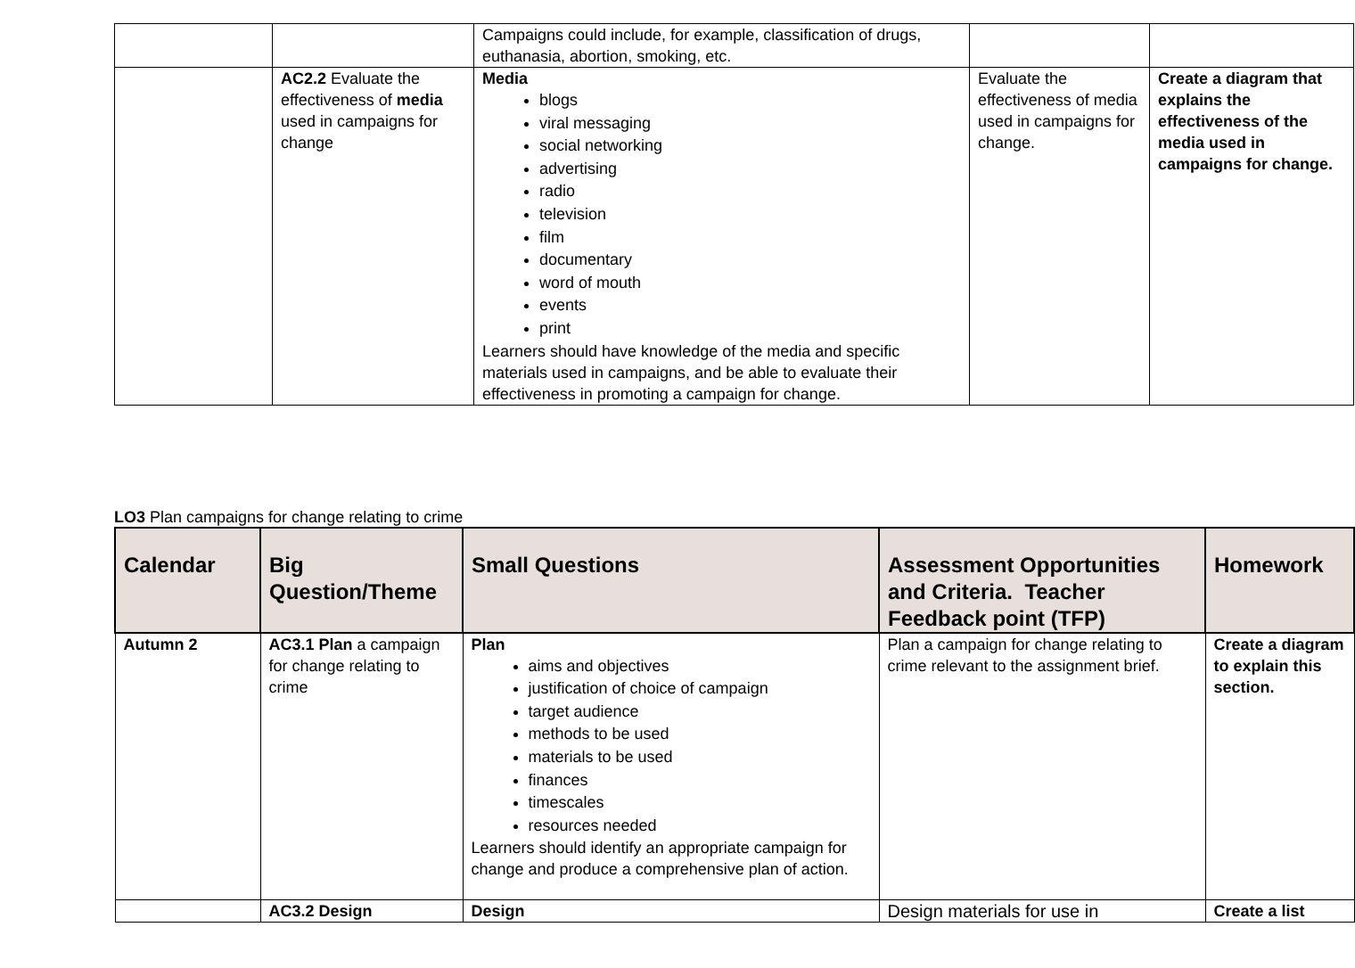| | | Campaigns could include, for example, classification of drugs, euthanasia, abortion, smoking, etc. | | |
| | AC2.2 Evaluate the effectiveness of media used in campaigns for change | Media blogs viral messaging social networking advertising radio television film documentary word of mouth events print Learners should have knowledge of the media and specific materials used in campaigns, and be able to evaluate their effectiveness in promoting a campaign for change. | Evaluate the effectiveness of media used in campaigns for change. | Create a diagram that explains the effectiveness of the media used in campaigns for change. |
LO3 Plan campaigns for change relating to crime
| Calendar | Big Question/Theme | Small Questions | Assessment Opportunities and Criteria. Teacher Feedback point (TFP) | Homework |
| --- | --- | --- | --- | --- |
| Autumn 2 | AC3.1 Plan a campaign for change relating to crime | Plan aims and objectives justification of choice of campaign target audience methods to be used materials to be used finances timescales resources needed Learners should identify an appropriate campaign for change and produce a comprehensive plan of action. | Plan a campaign for change relating to crime relevant to the assignment brief. | Create a diagram to explain this section. |
| | AC3.2 Design | Design | Design materials for use in | Create a list |